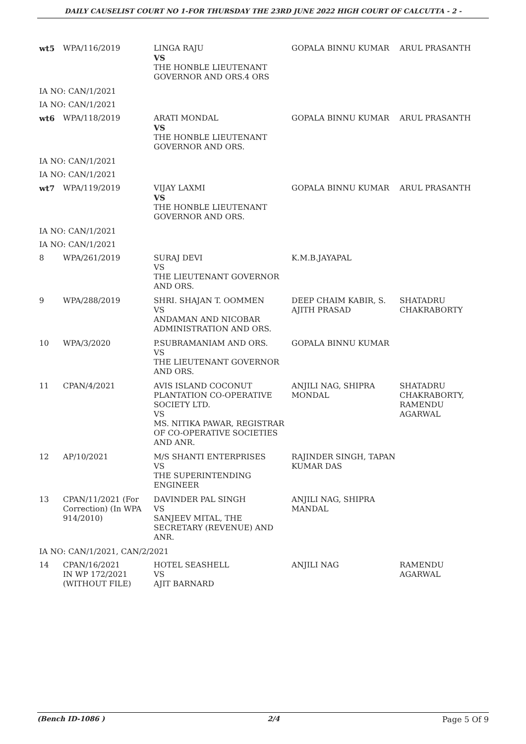DAILY CAUSELIST COURT NO 1-FOR THURSDAY THE 23RD JUNE 2022 HIGH COURT OF CALCUTTA - 2 -
| wt5 | WPA/116/2019 | LINGA RAJU VS THE HONBLE LIEUTENANT GOVERNOR AND ORS.4 ORS | GOPALA BINNU KUMAR | ARUL PRASANTH |
| IA NO: CAN/1/2021 | | | | |
| IA NO: CAN/1/2021 | | | | |
| wt6 | WPA/118/2019 | ARATI MONDAL VS THE HONBLE LIEUTENANT GOVERNOR AND ORS. | GOPALA BINNU KUMAR | ARUL PRASANTH |
| IA NO: CAN/1/2021 | | | | |
| IA NO: CAN/1/2021 | | | | |
| wt7 | WPA/119/2019 | VIJAY LAXMI VS THE HONBLE LIEUTENANT GOVERNOR AND ORS. | GOPALA BINNU KUMAR | ARUL PRASANTH |
| IA NO: CAN/1/2021 | | | | |
| IA NO: CAN/1/2021 | | | | |
| 8 | WPA/261/2019 | SURAJ DEVI VS THE LIEUTENANT GOVERNOR AND ORS. | K.M.B.JAYAPAL | |
| 9 | WPA/288/2019 | SHRI. SHAJAN T. OOMMEN VS ANDAMAN AND NICOBAR ADMINISTRATION AND ORS. | DEEP CHAIM KABIR, S. AJITH PRASAD | SHATADRU CHAKRABORTY |
| 10 | WPA/3/2020 | P.SUBRAMANIAM AND ORS. VS THE LIEUTENANT GOVERNOR AND ORS. | GOPALA BINNU KUMAR | |
| 11 | CPAN/4/2021 | AVIS ISLAND COCONUT PLANTATION CO-OPERATIVE SOCIETY LTD. VS MS. NITIKA PAWAR, REGISTRAR OF CO-OPERATIVE SOCIETIES AND ANR. | ANJILI NAG, SHIPRA MONDAL | SHATADRU CHAKRABORTY, RAMENDU AGARWAL |
| 12 | AP/10/2021 | M/S SHANTI ENTERPRISES VS THE SUPERINTENDING ENGINEER | RAJINDER SINGH, TAPAN KUMAR DAS | |
| 13 | CPAN/11/2021 (For Correction) (In WPA 914/2010) | DAVINDER PAL SINGH VS SANJEEV MITAL, THE SECRETARY (REVENUE) AND ANR. | ANJILI NAG, SHIPRA MANDAL | |
| IA NO: CAN/1/2021, CAN/2/2021 | | | | |
| 14 | CPAN/16/2021 IN WP 172/2021 (WITHOUT FILE) | HOTEL SEASHELL VS AJIT BARNARD | ANJILI NAG | RAMENDU AGARWAL |
(Bench ID-1086 ) 2/4 Page 5 Of 9